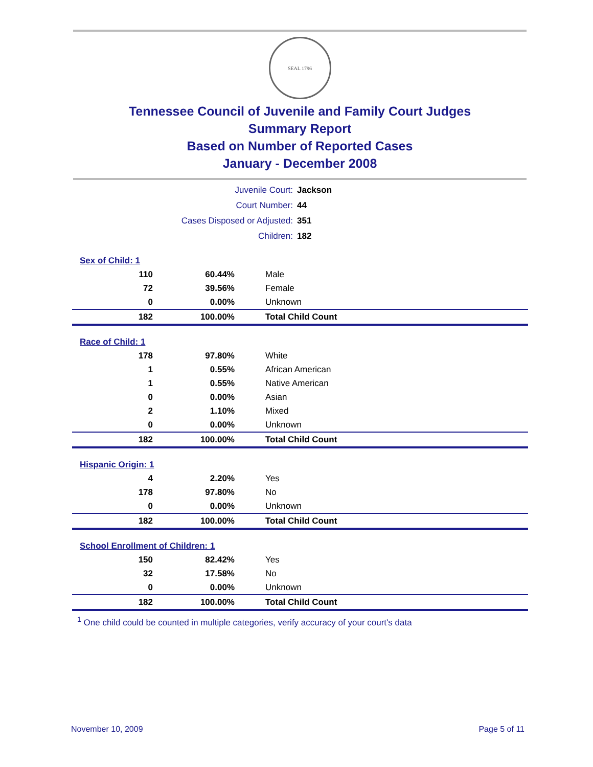SEAL 1796
Tennessee Council of Juvenile and Family Court Judges
Summary Report
Based on Number of Reported Cases
January - December 2008
| Juvenile Court: | Jackson |
| Court Number: | 44 |
| Cases Disposed or Adjusted: | 351 |
| Children: | 182 |
| Sex of Child: 1 | | |
| 110 | 60.44% | Male |
| 72 | 39.56% | Female |
| 0 | 0.00% | Unknown |
| 182 | 100.00% | Total Child Count |
| Race of Child: 1 | | |
| 178 | 97.80% | White |
| 1 | 0.55% | African American |
| 1 | 0.55% | Native American |
| 0 | 0.00% | Asian |
| 2 | 1.10% | Mixed |
| 0 | 0.00% | Unknown |
| 182 | 100.00% | Total Child Count |
| Hispanic Origin: 1 | | |
| 4 | 2.20% | Yes |
| 178 | 97.80% | No |
| 0 | 0.00% | Unknown |
| 182 | 100.00% | Total Child Count |
| School Enrollment of Children: 1 | | |
| 150 | 82.42% | Yes |
| 32 | 17.58% | No |
| 0 | 0.00% | Unknown |
| 182 | 100.00% | Total Child Count |
<sup>1</sup> One child could be counted in multiple categories, verify accuracy of your court's data
November 10, 2009 Page 5 of 11